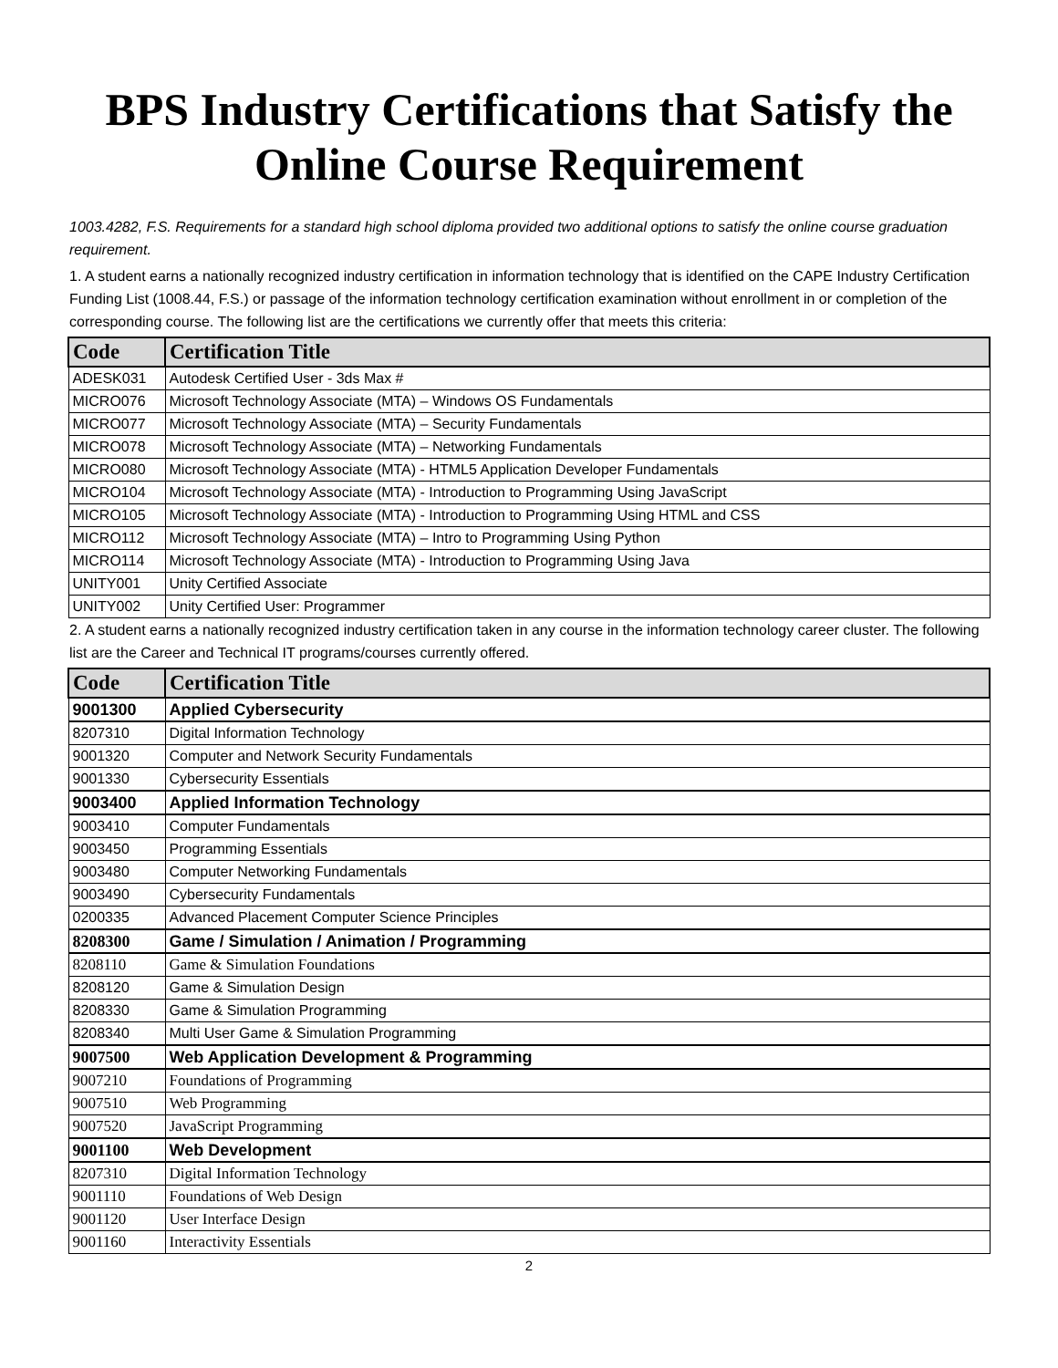BPS Industry Certifications that Satisfy the Online Course Requirement
1003.4282, F.S. Requirements for a standard high school diploma provided two additional options to satisfy the online course graduation requirement.
1. A student earns a nationally recognized industry certification in information technology that is identified on the CAPE Industry Certification Funding List (1008.44, F.S.) or passage of the information technology certification examination without enrollment in or completion of the corresponding course. The following list are the certifications we currently offer that meets this criteria:
| Code | Certification Title |
| --- | --- |
| ADESK031 | Autodesk Certified User - 3ds Max # |
| MICRO076 | Microsoft Technology Associate (MTA) – Windows OS Fundamentals |
| MICRO077 | Microsoft Technology Associate (MTA) – Security Fundamentals |
| MICRO078 | Microsoft Technology Associate (MTA) – Networking Fundamentals |
| MICRO080 | Microsoft Technology Associate (MTA) - HTML5 Application Developer Fundamentals |
| MICRO104 | Microsoft Technology Associate (MTA) - Introduction to Programming Using JavaScript |
| MICRO105 | Microsoft Technology Associate (MTA) - Introduction to Programming Using HTML and CSS |
| MICRO112 | Microsoft Technology Associate (MTA) – Intro to Programming Using Python |
| MICRO114 | Microsoft Technology Associate (MTA) - Introduction to Programming Using Java |
| UNITY001 | Unity Certified Associate |
| UNITY002 | Unity Certified User: Programmer |
2. A student earns a nationally recognized industry certification taken in any course in the information technology career cluster. The following list are the Career and Technical IT programs/courses currently offered.
| Code | Certification Title |
| --- | --- |
| 9001300 | Applied Cybersecurity |
| 8207310 | Digital Information Technology |
| 9001320 | Computer and Network Security Fundamentals |
| 9001330 | Cybersecurity Essentials |
| 9003400 | Applied Information Technology |
| 9003410 | Computer Fundamentals |
| 9003450 | Programming Essentials |
| 9003480 | Computer Networking Fundamentals |
| 9003490 | Cybersecurity Fundamentals |
| 0200335 | Advanced Placement Computer Science Principles |
| 8208300 | Game / Simulation / Animation / Programming |
| 8208110 | Game & Simulation Foundations |
| 8208120 | Game & Simulation Design |
| 8208330 | Game & Simulation Programming |
| 8208340 | Multi User Game & Simulation Programming |
| 9007500 | Web Application Development & Programming |
| 9007210 | Foundations of Programming |
| 9007510 | Web Programming |
| 9007520 | JavaScript Programming |
| 9001100 | Web Development |
| 8207310 | Digital Information Technology |
| 9001110 | Foundations of Web Design |
| 9001120 | User Interface Design |
| 9001160 | Interactivity Essentials |
2